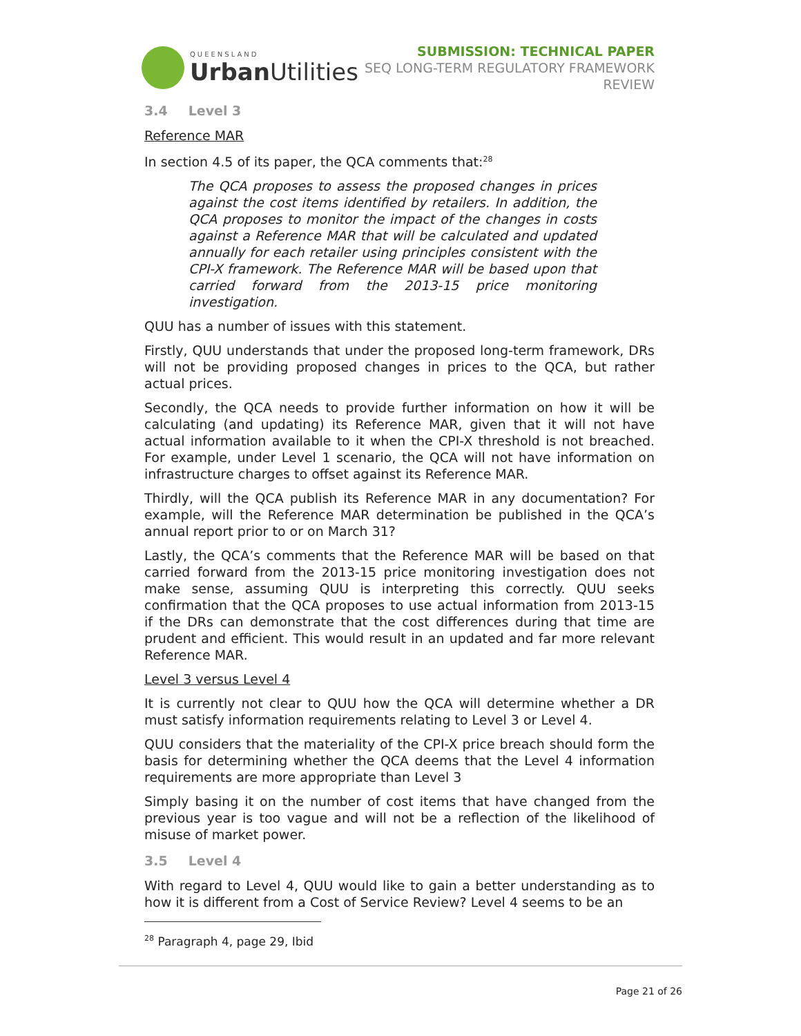QUEENSLAND
Urban Utilities
SUBMISSION: TECHNICAL PAPER
SEQ LONG-TERM REGULATORY FRAMEWORK
REVIEW
3.4 Level 3
Reference MAR
In section 4.5 of its paper, the QCA comments that:<sup>28</sup>
The QCA proposes to assess the proposed changes in prices against the cost items identified by retailers. In addition, the QCA proposes to monitor the impact of the changes in costs against a Reference MAR that will be calculated and updated annually for each retailer using principles consistent with the CPI-X framework. The Reference MAR will be based upon that carried forward from the 2013-15 price monitoring investigation.
QUU has a number of issues with this statement.
Firstly, QUU understands that under the proposed long-term framework, DRs will not be providing proposed changes in prices to the QCA, but rather actual prices.
Secondly, the QCA needs to provide further information on how it will be calculating (and updating) its Reference MAR, given that it will not have actual information available to it when the CPI-X threshold is not breached. For example, under Level 1 scenario, the QCA will not have information on infrastructure charges to offset against its Reference MAR.
Thirdly, will the QCA publish its Reference MAR in any documentation? For example, will the Reference MAR determination be published in the QCA’s annual report prior to or on March 31?
Lastly, the QCA’s comments that the Reference MAR will be based on that carried forward from the 2013-15 price monitoring investigation does not make sense, assuming QUU is interpreting this correctly. QUU seeks confirmation that the QCA proposes to use actual information from 2013-15 if the DRs can demonstrate that the cost differences during that time are prudent and efficient. This would result in an updated and far more relevant Reference MAR.
Level 3 versus Level 4
It is currently not clear to QUU how the QCA will determine whether a DR must satisfy information requirements relating to Level 3 or Level 4.
QUU considers that the materiality of the CPI-X price breach should form the basis for determining whether the QCA deems that the Level 4 information requirements are more appropriate than Level 3
Simply basing it on the number of cost items that have changed from the previous year is too vague and will not be a reflection of the likelihood of misuse of market power.
3.5 Level 4
With regard to Level 4, QUU would like to gain a better understanding as to how it is different from a Cost of Service Review? Level 4 seems to be an
<sup>28</sup> Paragraph 4, page 29, Ibid
Page 21 of 26